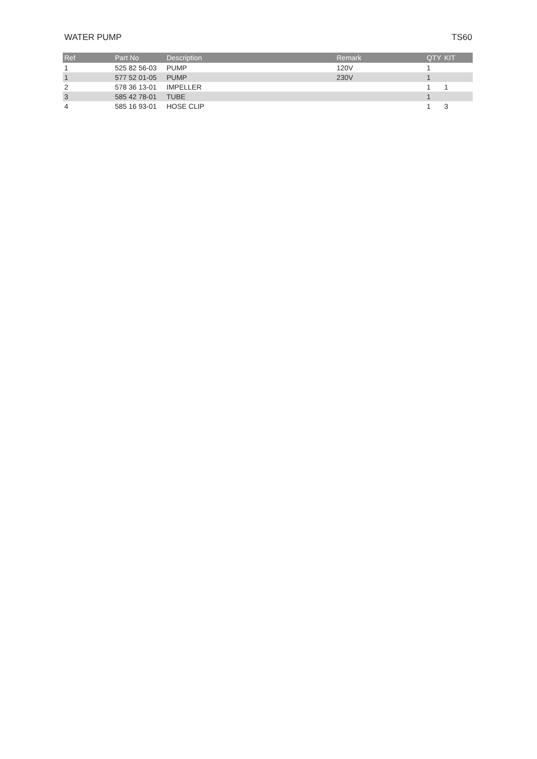WATER PUMP TS60
| Ref | Part No | Description | Remark | QTY | KIT |
| --- | --- | --- | --- | --- | --- |
| 1 | 525 82 56-03 | PUMP | 120V | 1 | |
| 1 | 577 52 01-05 | PUMP | 230V | 1 | |
| 2 | 578 36 13-01 | IMPELLER | | 1 | 1 |
| 3 | 585 42 78-01 | TUBE | | 1 | |
| 4 | 585 16 93-01 | HOSE CLIP | | 1 | 3 |